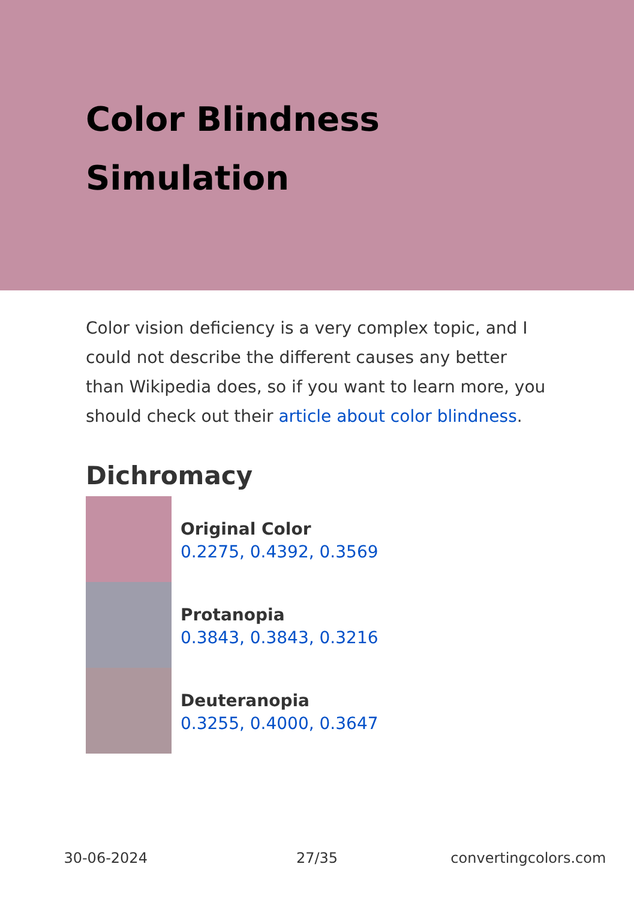Color Blindness Simulation
Color vision deficiency is a very complex topic, and I could not describe the different causes any better than Wikipedia does, so if you want to learn more, you should check out their article about color blindness.
Dichromacy
Original Color
0.2275, 0.4392, 0.3569
Protanopia
0.3843, 0.3843, 0.3216
Deuteranopia
0.3255, 0.4000, 0.3647
30-06-2024 27/35 convertingcolors.com